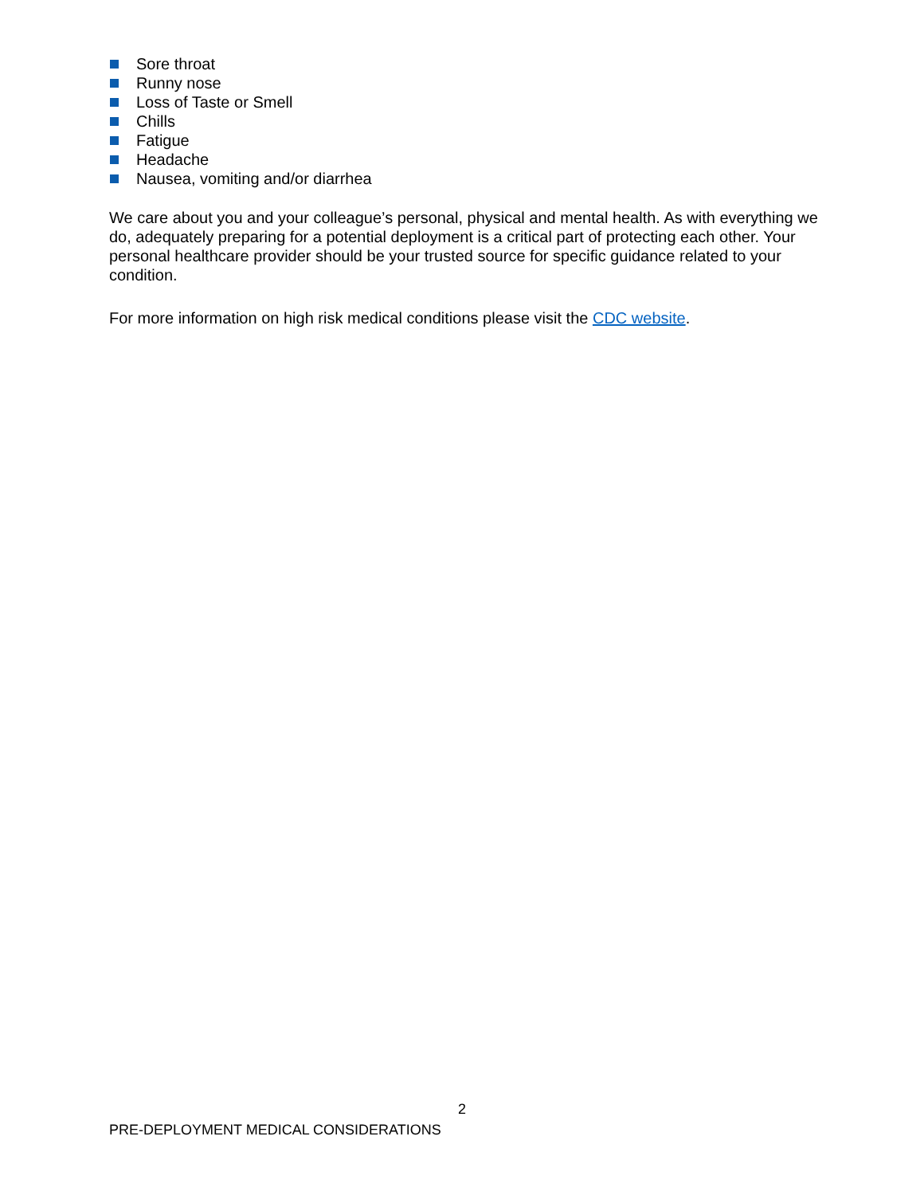Sore throat
Runny nose
Loss of Taste or Smell
Chills
Fatigue
Headache
Nausea, vomiting and/or diarrhea
We care about you and your colleague’s personal, physical and mental health. As with everything we do, adequately preparing for a potential deployment is a critical part of protecting each other. Your personal healthcare provider should be your trusted source for specific guidance related to your condition.
For more information on high risk medical conditions please visit the CDC website.
2
PRE-DEPLOYMENT MEDICAL CONSIDERATIONS